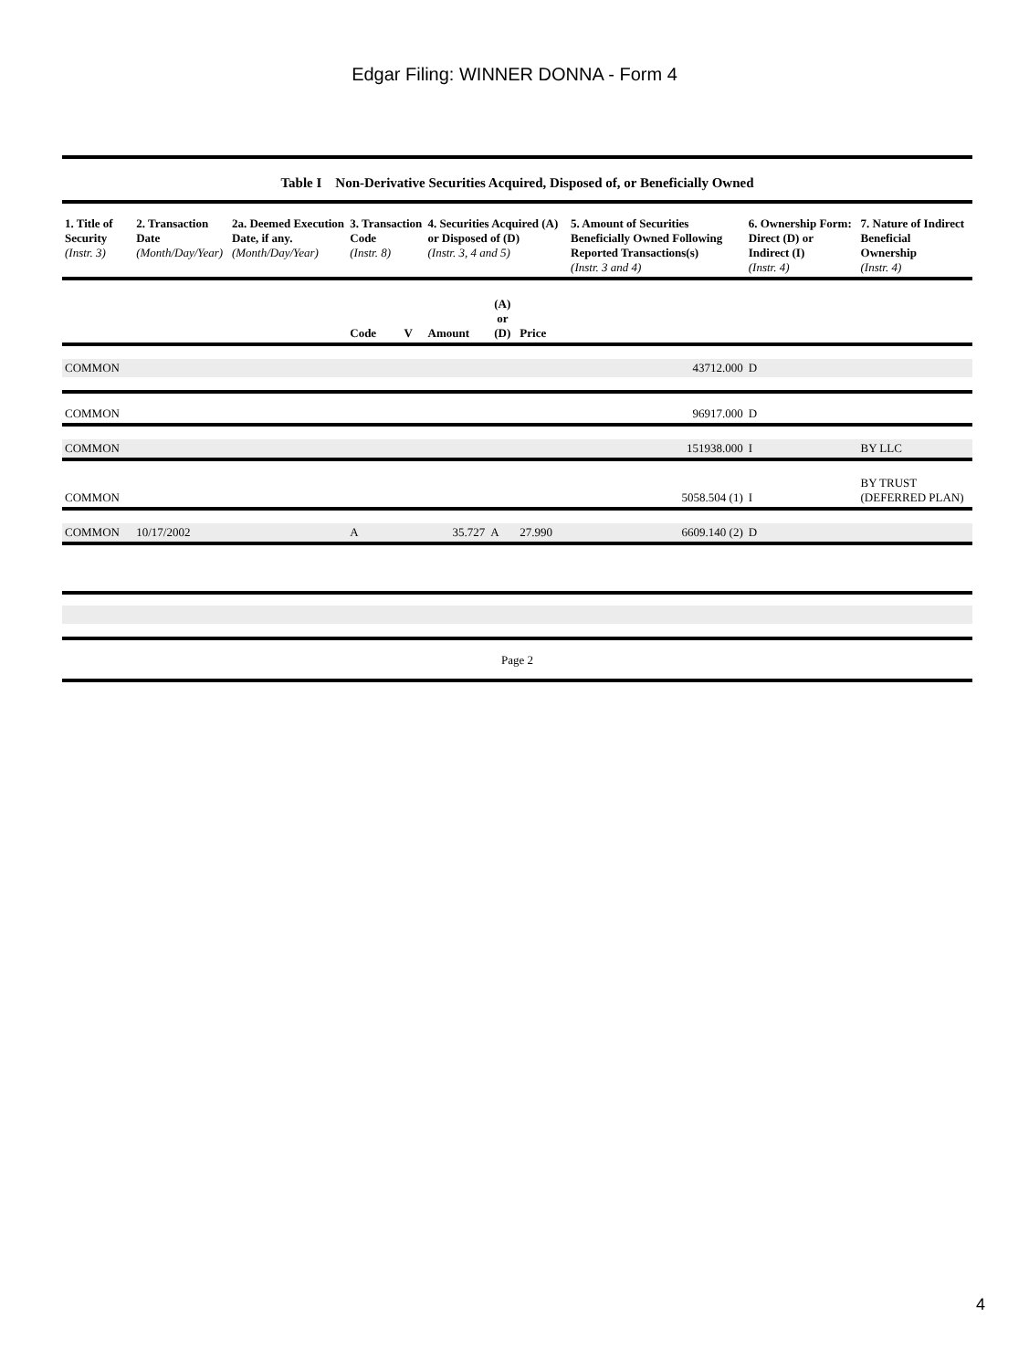Edgar Filing: WINNER DONNA - Form 4
| Table I Non-Derivative Securities Acquired, Disposed of, or Beneficially Owned | | | | | | | | | | |
| --- | --- | --- | --- | --- | --- | --- | --- | --- | --- | --- |
| 1. Title of Security (Instr. 3) | 2. Transaction Date (Month/Day/Year) | 2a. Deemed Execution Date, if any. (Month/Day/Year) | 3. Transaction Code (Instr. 8) | | 4. Securities Acquired (A) or Disposed of (D) (Instr. 3, 4 and 5) | | | 5. Amount of Securities Beneficially Owned Following Reported Transactions(s) (Instr. 3 and 4) | 6. Ownership Form: Direct (D) or Indirect (I) (Instr. 4) | 7. Nature of Indirect Beneficial Ownership (Instr. 4) |
| | | | Code | V | Amount | (A) or (D) | Price | | | |
| COMMON | | | | | | | | 43712.000 | D | |
| COMMON | | | | | | | | 96917.000 | D | |
| COMMON | | | | | | | | 151938.000 | I | BY LLC |
| COMMON | | | | | | | | 5058.504 (1) | I | BY TRUST (DEFERRED PLAN) |
| COMMON | 10/17/2002 | | A | | 35.727 | A | 27.990 | 6609.140 (2) | D | |
| Page 2 | | | | | | | | | | |
4